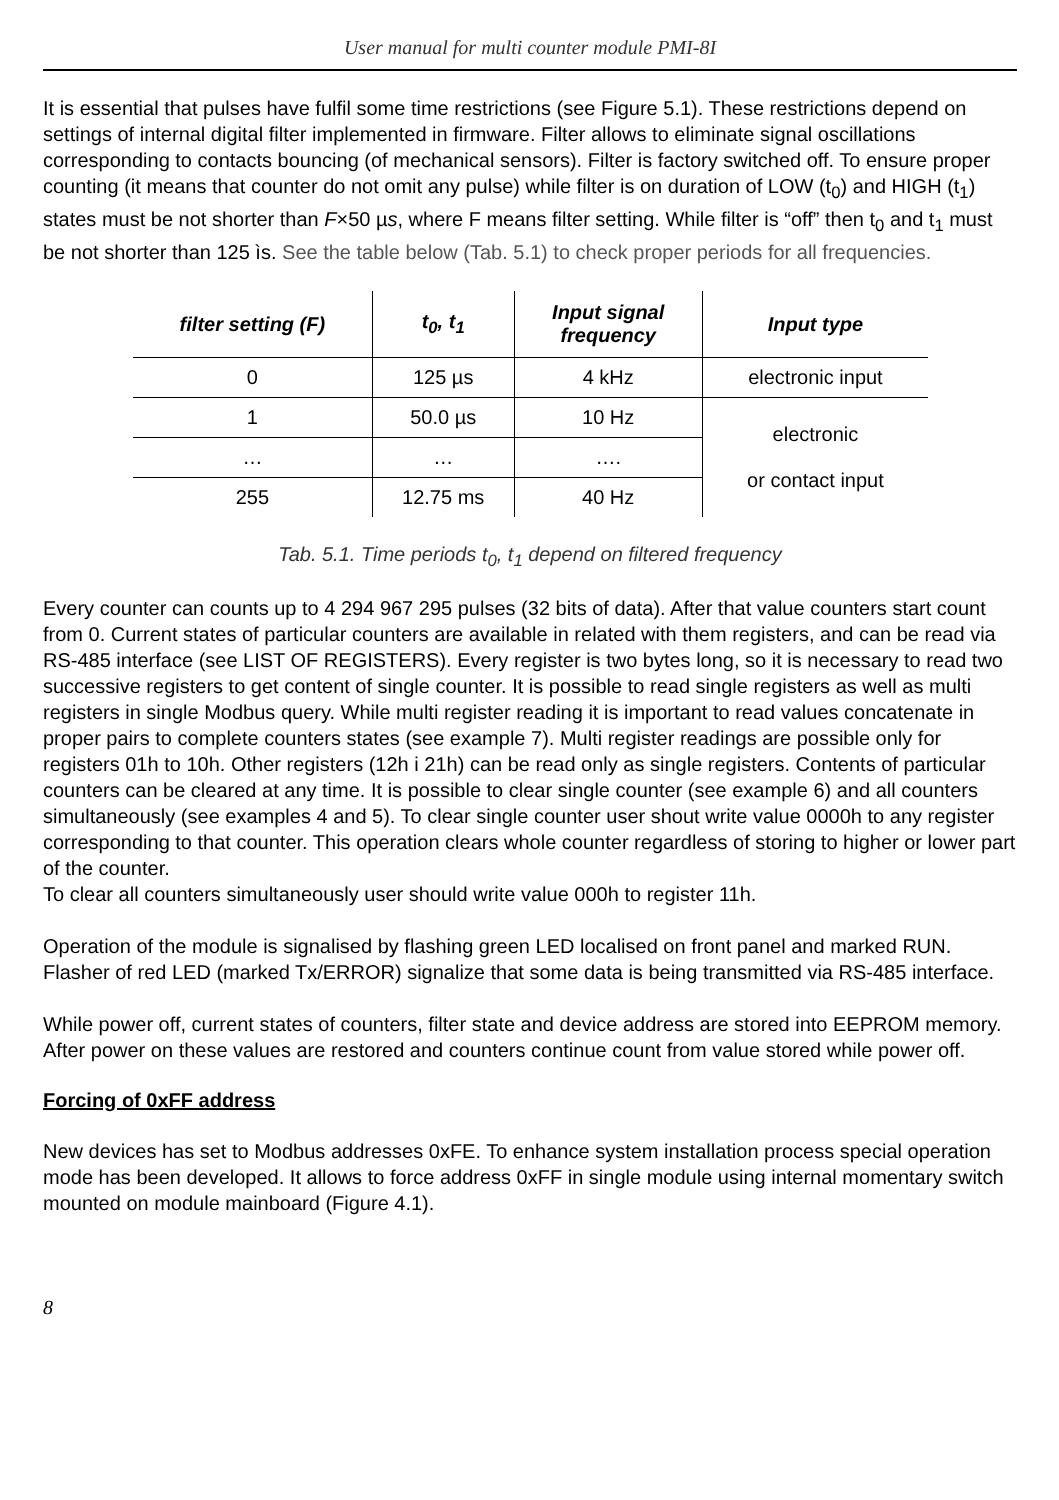User manual for multi counter module PMI-8I
It is essential that pulses have fulfil some time restrictions (see Figure 5.1). These restrictions depend on settings of internal digital filter implemented in firmware. Filter allows to eliminate signal oscillations corresponding to contacts bouncing (of mechanical sensors). Filter is factory switched off. To ensure proper counting (it means that counter do not omit any pulse) while filter is on duration of LOW (t<sub>0</sub>) and HIGH (t<sub>1</sub>) states must be not shorter than F×50 µs, where F means filter setting. While filter is “off” then t<sub>0</sub> and t<sub>1</sub> must be not shorter than 125 ìs. See the table below (Tab. 5.1) to check proper periods for all frequencies.
| filter setting (F) | t<sub>0</sub>, t<sub>1</sub> | Input signal frequency | Input type |
| --- | --- | --- | --- |
| 0 | 125 µs | 4 kHz | electronic input |
| 1 | 50.0 µs | 10 Hz | electronic or contact input |
| … | … | …. | |
| 255 | 12.75 ms | 40 Hz | |
Tab. 5.1. Time periods t<sub>0</sub>, t<sub>1</sub> depend on filtered frequency
Every counter can counts up to 4 294 967 295 pulses (32 bits of data). After that value counters start count from 0. Current states of particular counters are available in related with them registers, and can be read via RS-485 interface (see LIST OF REGISTERS). Every register is two bytes long, so it is necessary to read two successive registers to get content of single counter. It is possible to read single registers as well as multi registers in single Modbus query. While multi register reading it is important to read values concatenate in proper pairs to complete counters states (see example 7). Multi register readings are possible only for registers 01h to 10h. Other registers (12h i 21h) can be read only as single registers. Contents of particular counters can be cleared at any time. It is possible to clear single counter (see example 6) and all counters simultaneously (see examples 4 and 5). To clear single counter user shout write value 0000h to any register corresponding to that counter. This operation clears whole counter regardless of storing to higher or lower part of the counter.
To clear all counters simultaneously user should write value 000h to register 11h.
Operation of the module is signalised by flashing green LED localised on front panel and marked RUN. Flasher of red LED (marked Tx/ERROR) signalize that some data is being transmitted via RS-485 interface.
While power off, current states of counters, filter state and device address are stored into EEPROM memory. After power on these values are restored and counters continue count from value stored while power off.
Forcing of 0xFF address
New devices has set to Modbus addresses 0xFE. To enhance system installation process special operation mode has been developed. It allows to force address 0xFF in single module using internal momentary switch mounted on module mainboard (Figure 4.1).
8